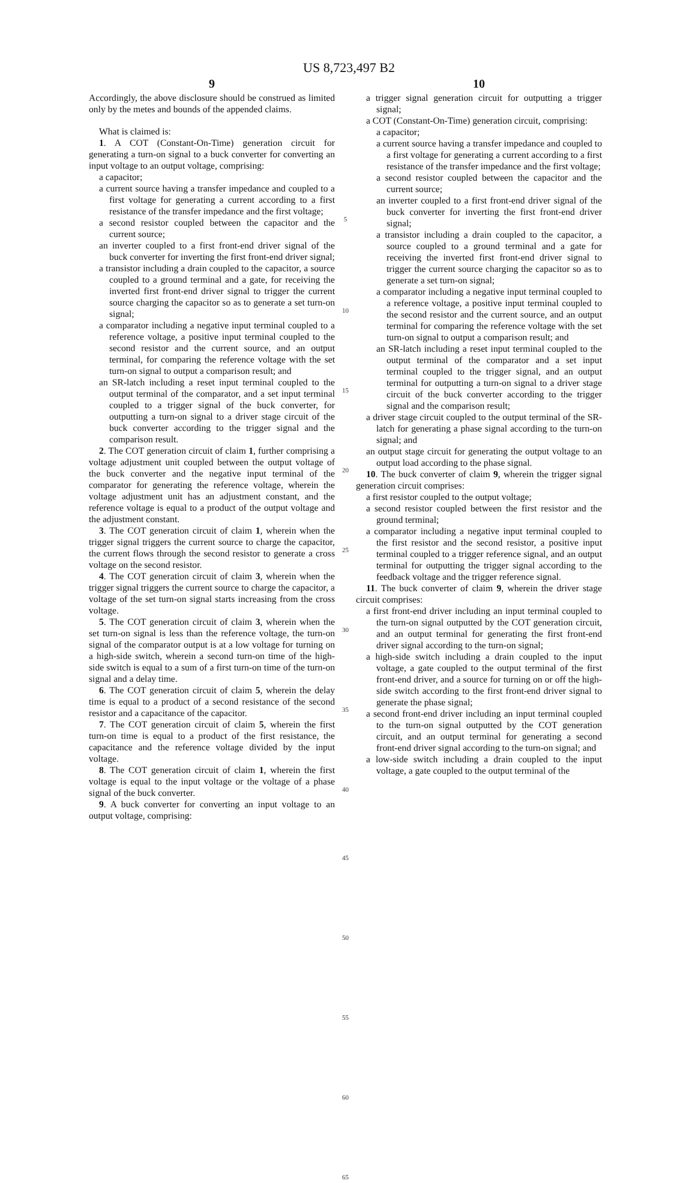US 8,723,497 B2
9
Accordingly, the above disclosure should be construed as limited only by the metes and bounds of the appended claims.
What is claimed is:
1. A COT (Constant-On-Time) generation circuit for generating a turn-on signal to a buck converter for converting an input voltage to an output voltage, comprising:
a capacitor;
a current source having a transfer impedance and coupled to a first voltage for generating a current according to a first resistance of the transfer impedance and the first voltage;
a second resistor coupled between the capacitor and the current source;
an inverter coupled to a first front-end driver signal of the buck converter for inverting the first front-end driver signal;
a transistor including a drain coupled to the capacitor, a source coupled to a ground terminal and a gate, for receiving the inverted first front-end driver signal to trigger the current source charging the capacitor so as to generate a set turn-on signal;
a comparator including a negative input terminal coupled to a reference voltage, a positive input terminal coupled to the second resistor and the current source, and an output terminal, for comparing the reference voltage with the set turn-on signal to output a comparison result; and
an SR-latch including a reset input terminal coupled to the output terminal of the comparator, and a set input terminal coupled to a trigger signal of the buck converter, for outputting a turn-on signal to a driver stage circuit of the buck converter according to the trigger signal and the comparison result.
2. The COT generation circuit of claim 1, further comprising a voltage adjustment unit coupled between the output voltage of the buck converter and the negative input terminal of the comparator for generating the reference voltage, wherein the voltage adjustment unit has an adjustment constant, and the reference voltage is equal to a product of the output voltage and the adjustment constant.
3. The COT generation circuit of claim 1, wherein when the trigger signal triggers the current source to charge the capacitor, the current flows through the second resistor to generate a cross voltage on the second resistor.
4. The COT generation circuit of claim 3, wherein when the trigger signal triggers the current source to charge the capacitor, a voltage of the set turn-on signal starts increasing from the cross voltage.
5. The COT generation circuit of claim 3, wherein when the set turn-on signal is less than the reference voltage, the turn-on signal of the comparator output is at a low voltage for turning on a high-side switch, wherein a second turn-on time of the high-side switch is equal to a sum of a first turn-on time of the turn-on signal and a delay time.
6. The COT generation circuit of claim 5, wherein the delay time is equal to a product of a second resistance of the second resistor and a capacitance of the capacitor.
7. The COT generation circuit of claim 5, wherein the first turn-on time is equal to a product of the first resistance, the capacitance and the reference voltage divided by the input voltage.
8. The COT generation circuit of claim 1, wherein the first voltage is equal to the input voltage or the voltage of a phase signal of the buck converter.
9. A buck converter for converting an input voltage to an output voltage, comprising:
5
10
15
20
25
30
35
40
45
50
55
60
65
10
a trigger signal generation circuit for outputting a trigger signal;
a COT (Constant-On-Time) generation circuit, comprising:
a capacitor;
a current source having a transfer impedance and coupled to a first voltage for generating a current according to a first resistance of the transfer impedance and the first voltage;
a second resistor coupled between the capacitor and the current source;
an inverter coupled to a first front-end driver signal of the buck converter for inverting the first front-end driver signal;
a transistor including a drain coupled to the capacitor, a source coupled to a ground terminal and a gate for receiving the inverted first front-end driver signal to trigger the current source charging the capacitor so as to generate a set turn-on signal;
a comparator including a negative input terminal coupled to a reference voltage, a positive input terminal coupled to the second resistor and the current source, and an output terminal for comparing the reference voltage with the set turn-on signal to output a comparison result; and
an SR-latch including a reset input terminal coupled to the output terminal of the comparator and a set input terminal coupled to the trigger signal, and an output terminal for outputting a turn-on signal to a driver stage circuit of the buck converter according to the trigger signal and the comparison result;
a driver stage circuit coupled to the output terminal of the SR-latch for generating a phase signal according to the turn-on signal; and
an output stage circuit for generating the output voltage to an output load according to the phase signal.
10. The buck converter of claim 9, wherein the trigger signal generation circuit comprises:
a first resistor coupled to the output voltage;
a second resistor coupled between the first resistor and the ground terminal;
a comparator including a negative input terminal coupled to the first resistor and the second resistor, a positive input terminal coupled to a trigger reference signal, and an output terminal for outputting the trigger signal according to the feedback voltage and the trigger reference signal.
11. The buck converter of claim 9, wherein the driver stage circuit comprises:
a first front-end driver including an input terminal coupled to the turn-on signal outputted by the COT generation circuit, and an output terminal for generating the first front-end driver signal according to the turn-on signal;
a high-side switch including a drain coupled to the input voltage, a gate coupled to the output terminal of the first front-end driver, and a source for turning on or off the high-side switch according to the first front-end driver signal to generate the phase signal;
a second front-end driver including an input terminal coupled to the turn-on signal outputted by the COT generation circuit, and an output terminal for generating a second front-end driver signal according to the turn-on signal; and
a low-side switch including a drain coupled to the input voltage, a gate coupled to the output terminal of the